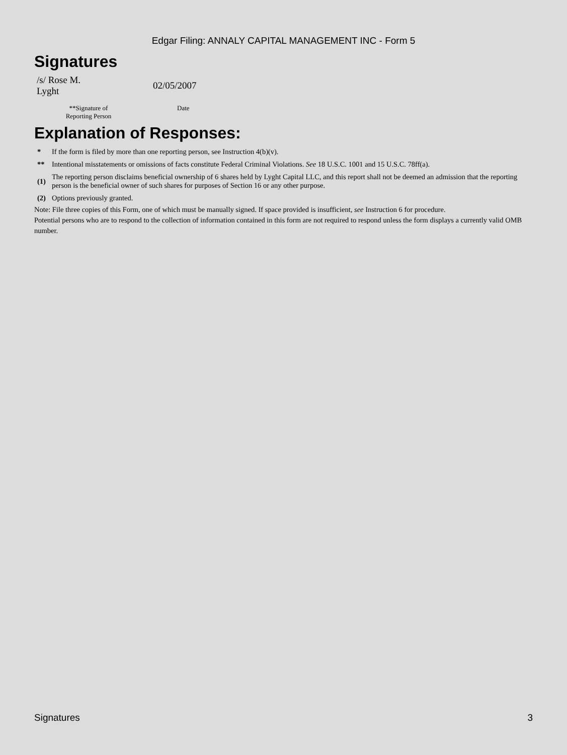Edgar Filing: ANNALY CAPITAL MANAGEMENT INC - Form 5
Signatures
| /s/ Rose M. Lyght | 02/05/2007 |
| **Signature of Reporting Person | Date |
Explanation of Responses:
| * | If the form is filed by more than one reporting person, see Instruction 4(b)(v). |
| ** | Intentional misstatements or omissions of facts constitute Federal Criminal Violations. See 18 U.S.C. 1001 and 15 U.S.C. 78ff(a). |
| (1) | The reporting person disclaims beneficial ownership of 6 shares held by Lyght Capital LLC, and this report shall not be deemed an admission that the reporting person is the beneficial owner of such shares for purposes of Section 16 or any other purpose. |
| (2) | Options previously granted. |
Note: File three copies of this Form, one of which must be manually signed. If space provided is insufficient, see Instruction 6 for procedure.
Potential persons who are to respond to the collection of information contained in this form are not required to respond unless the form displays a currently valid OMB number.
Signatures 3